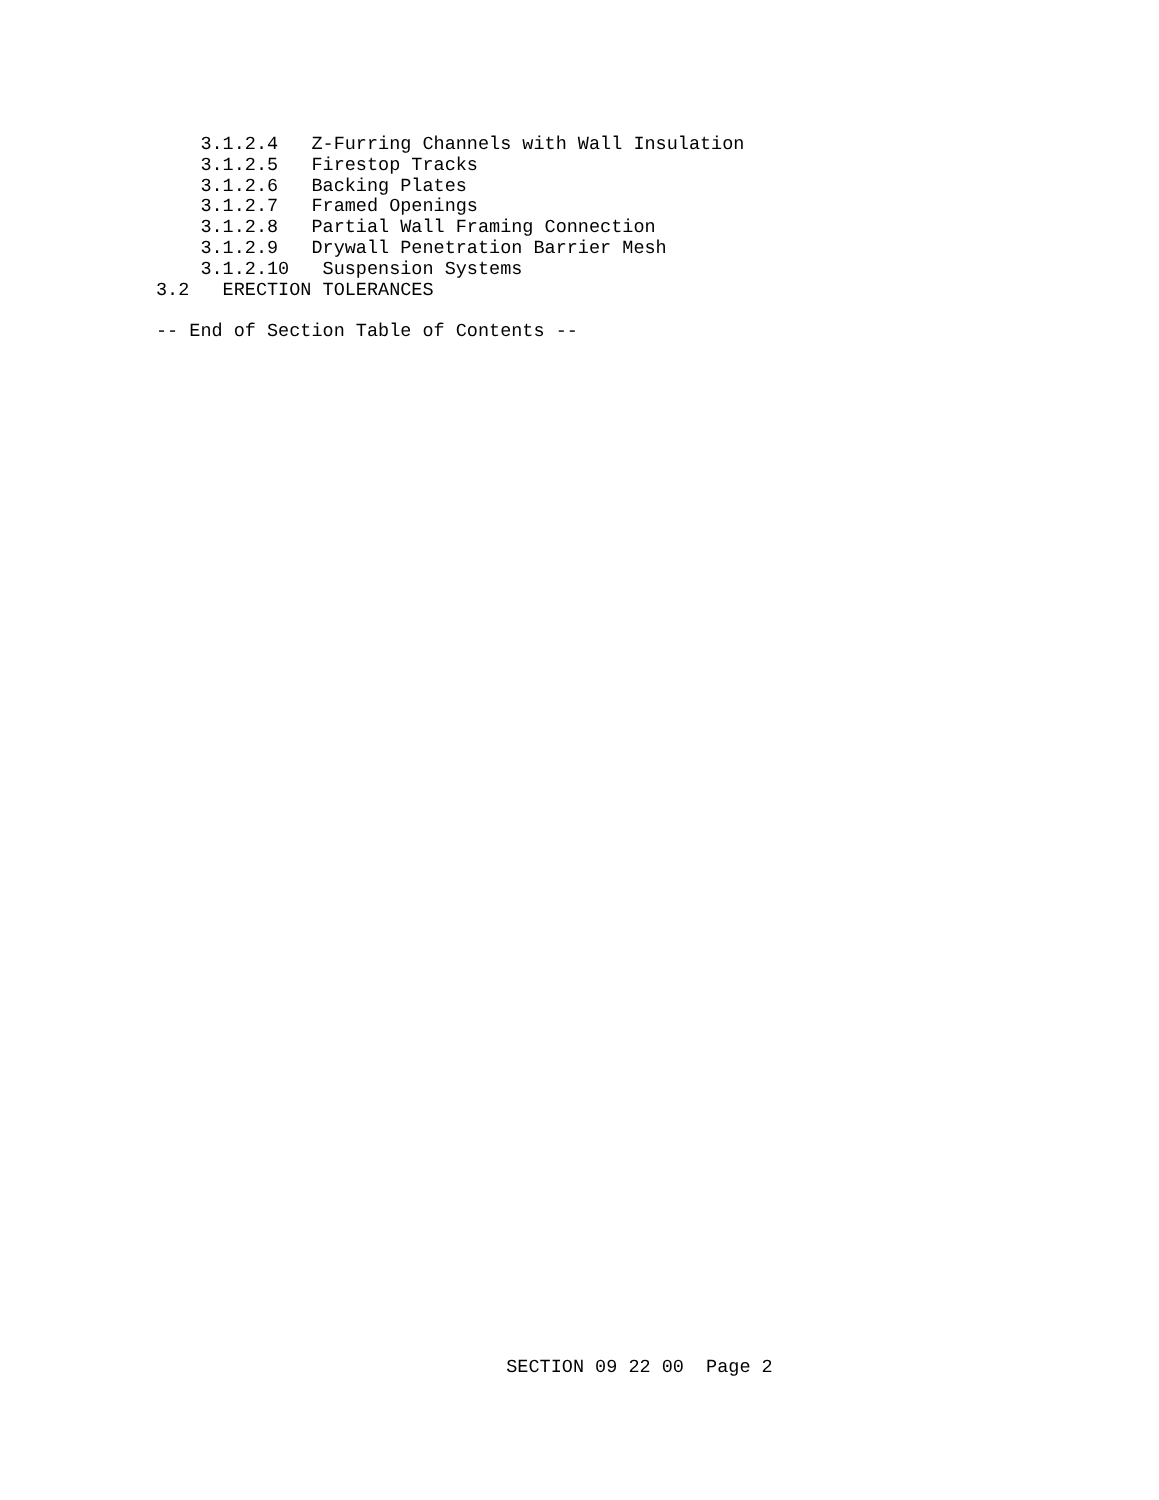3.1.2.4   Z-Furring Channels with Wall Insulation
    3.1.2.5   Firestop Tracks
    3.1.2.6   Backing Plates
    3.1.2.7   Framed Openings
    3.1.2.8   Partial Wall Framing Connection
    3.1.2.9   Drywall Penetration Barrier Mesh
    3.1.2.10   Suspension Systems
3.2   ERECTION TOLERANCES

-- End of Section Table of Contents --
SECTION 09 22 00  Page 2